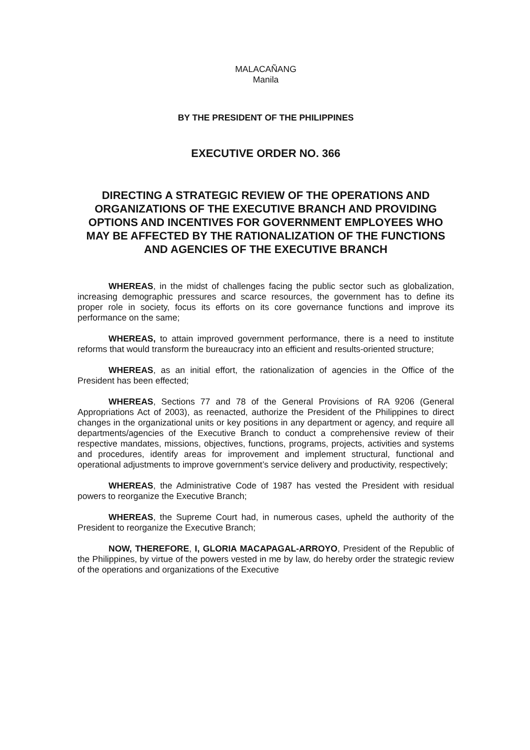MALACAÑANG
Manila
BY THE PRESIDENT OF THE PHILIPPINES
EXECUTIVE ORDER NO. 366
DIRECTING A STRATEGIC REVIEW OF THE OPERATIONS AND ORGANIZATIONS OF THE EXECUTIVE BRANCH AND PROVIDING OPTIONS AND INCENTIVES FOR GOVERNMENT EMPLOYEES WHO MAY BE AFFECTED BY THE RATIONALIZATION OF THE FUNCTIONS AND AGENCIES OF THE EXECUTIVE BRANCH
WHEREAS, in the midst of challenges facing the public sector such as globalization, increasing demographic pressures and scarce resources, the government has to define its proper role in society, focus its efforts on its core governance functions and improve its performance on the same;
WHEREAS, to attain improved government performance, there is a need to institute reforms that would transform the bureaucracy into an efficient and results-oriented structure;
WHEREAS, as an initial effort, the rationalization of agencies in the Office of the President has been effected;
WHEREAS, Sections 77 and 78 of the General Provisions of RA 9206 (General Appropriations Act of 2003), as reenacted, authorize the President of the Philippines to direct changes in the organizational units or key positions in any department or agency, and require all departments/agencies of the Executive Branch to conduct a comprehensive review of their respective mandates, missions, objectives, functions, programs, projects, activities and systems and procedures, identify areas for improvement and implement structural, functional and operational adjustments to improve government’s service delivery and productivity, respectively;
WHEREAS, the Administrative Code of 1987 has vested the President with residual powers to reorganize the Executive Branch;
WHEREAS, the Supreme Court had, in numerous cases, upheld the authority of the President to reorganize the Executive Branch;
NOW, THEREFORE, I, GLORIA MACAPAGAL-ARROYO, President of the Republic of the Philippines, by virtue of the powers vested in me by law, do hereby order the strategic review of the operations and organizations of the Executive